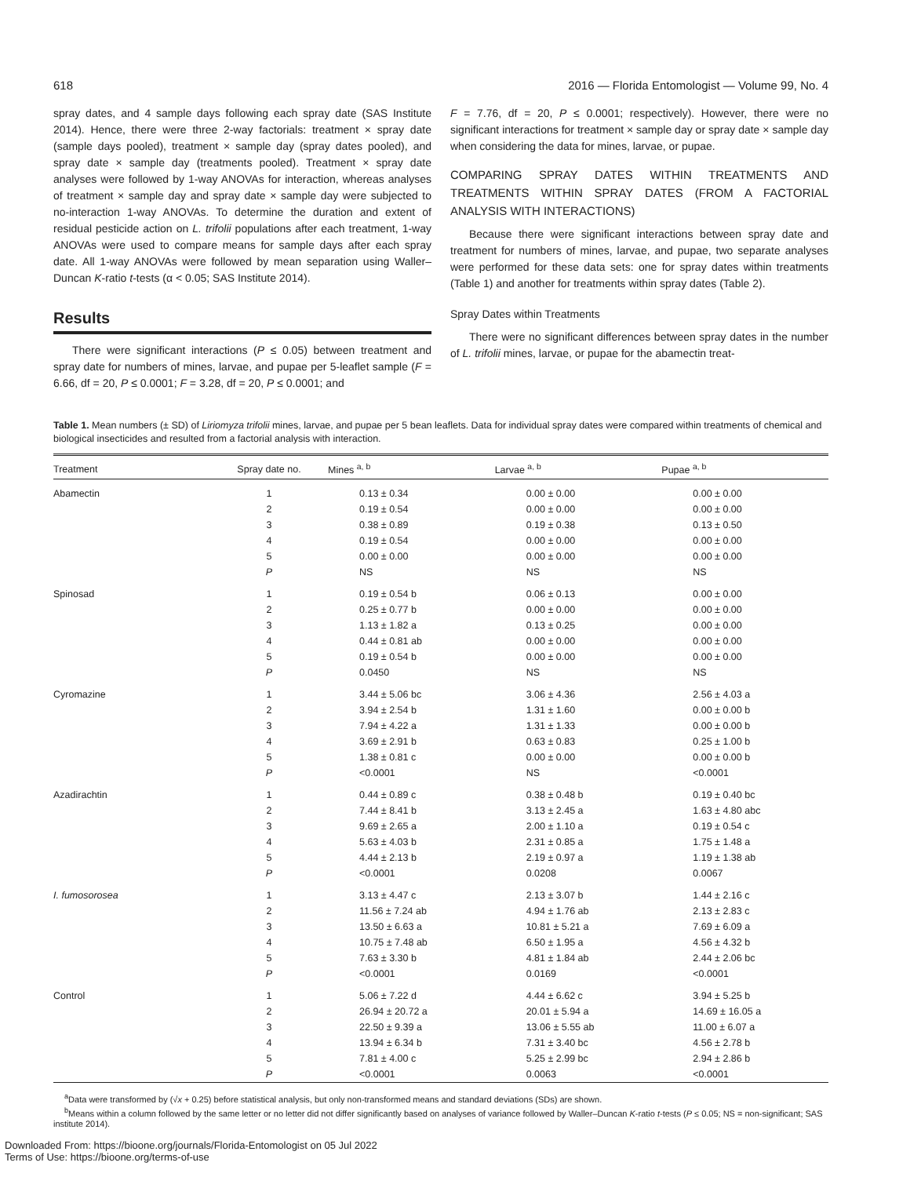618 2016 — Florida Entomologist — Volume 99, No. 4
spray dates, and 4 sample days following each spray date (SAS Institute 2014). Hence, there were three 2-way factorials: treatment × spray date (sample days pooled), treatment × sample day (spray dates pooled), and spray date × sample day (treatments pooled). Treatment × spray date analyses were followed by 1-way ANOVAs for interaction, whereas analyses of treatment × sample day and spray date × sample day were subjected to no-interaction 1-way ANOVAs. To determine the duration and extent of residual pesticide action on L. trifolii populations after each treatment, 1-way ANOVAs were used to compare means for sample days after each spray date. All 1-way ANOVAs were followed by mean separation using Waller–Duncan K-ratio t-tests (α < 0.05; SAS Institute 2014).
Results
There were significant interactions (P ≤ 0.05) between treatment and spray date for numbers of mines, larvae, and pupae per 5-leaflet sample (F = 6.66, df = 20, P ≤ 0.0001; F = 3.28, df = 20, P ≤ 0.0001; and
F = 7.76, df = 20, P ≤ 0.0001; respectively). However, there were no significant interactions for treatment × sample day or spray date × sample day when considering the data for mines, larvae, or pupae.
COMPARING SPRAY DATES WITHIN TREATMENTS AND TREATMENTS WITHIN SPRAY DATES (FROM A FACTORIAL ANALYSIS WITH INTERACTIONS)
Because there were significant interactions between spray date and treatment for numbers of mines, larvae, and pupae, two separate analyses were performed for these data sets: one for spray dates within treatments (Table 1) and another for treatments within spray dates (Table 2).
Spray Dates within Treatments
There were no significant differences between spray dates in the number of L. trifolii mines, larvae, or pupae for the abamectin treat-
Table 1. Mean numbers (± SD) of Liriomyza trifolii mines, larvae, and pupae per 5 bean leaflets. Data for individual spray dates were compared within treatments of chemical and biological insecticides and resulted from a factorial analysis with interaction.
| Treatment | Spray date no. | Mines <sup>a, b</sup> | Larvae <sup>a, b</sup> | Pupae <sup>a, b</sup> |
| --- | --- | --- | --- | --- |
| Abamectin | 1 | 0.13 ± 0.34 | 0.00 ± 0.00 | 0.00 ± 0.00 |
| | 2 | 0.19 ± 0.54 | 0.00 ± 0.00 | 0.00 ± 0.00 |
| | 3 | 0.38 ± 0.89 | 0.19 ± 0.38 | 0.13 ± 0.50 |
| | 4 | 0.19 ± 0.54 | 0.00 ± 0.00 | 0.00 ± 0.00 |
| | 5 | 0.00 ± 0.00 | 0.00 ± 0.00 | 0.00 ± 0.00 |
| | P | NS | NS | NS |
| Spinosad | 1 | 0.19 ± 0.54 b | 0.06 ± 0.13 | 0.00 ± 0.00 |
| | 2 | 0.25 ± 0.77 b | 0.00 ± 0.00 | 0.00 ± 0.00 |
| | 3 | 1.13 ± 1.82 a | 0.13 ± 0.25 | 0.00 ± 0.00 |
| | 4 | 0.44 ± 0.81 ab | 0.00 ± 0.00 | 0.00 ± 0.00 |
| | 5 | 0.19 ± 0.54 b | 0.00 ± 0.00 | 0.00 ± 0.00 |
| | P | 0.0450 | NS | NS |
| Cyromazine | 1 | 3.44 ± 5.06 bc | 3.06 ± 4.36 | 2.56 ± 4.03 a |
| | 2 | 3.94 ± 2.54 b | 1.31 ± 1.60 | 0.00 ± 0.00 b |
| | 3 | 7.94 ± 4.22 a | 1.31 ± 1.33 | 0.00 ± 0.00 b |
| | 4 | 3.69 ± 2.91 b | 0.63 ± 0.83 | 0.25 ± 1.00 b |
| | 5 | 1.38 ± 0.81 c | 0.00 ± 0.00 | 0.00 ± 0.00 b |
| | P | <0.0001 | NS | <0.0001 |
| Azadirachtin | 1 | 0.44 ± 0.89 c | 0.38 ± 0.48 b | 0.19 ± 0.40 bc |
| | 2 | 7.44 ± 8.41 b | 3.13 ± 2.45 a | 1.63 ± 4.80 abc |
| | 3 | 9.69 ± 2.65 a | 2.00 ± 1.10 a | 0.19 ± 0.54 c |
| | 4 | 5.63 ± 4.03 b | 2.31 ± 0.85 a | 1.75 ± 1.48 a |
| | 5 | 4.44 ± 2.13 b | 2.19 ± 0.97 a | 1.19 ± 1.38 ab |
| | P | <0.0001 | 0.0208 | 0.0067 |
| I. fumosorosea | 1 | 3.13 ± 4.47 c | 2.13 ± 3.07 b | 1.44 ± 2.16 c |
| | 2 | 11.56 ± 7.24 ab | 4.94 ± 1.76 ab | 2.13 ± 2.83 c |
| | 3 | 13.50 ± 6.63 a | 10.81 ± 5.21 a | 7.69 ± 6.09 a |
| | 4 | 10.75 ± 7.48 ab | 6.50 ± 1.95 a | 4.56 ± 4.32 b |
| | 5 | 7.63 ± 3.30 b | 4.81 ± 1.84 ab | 2.44 ± 2.06 bc |
| | P | <0.0001 | 0.0169 | <0.0001 |
| Control | 1 | 5.06 ± 7.22 d | 4.44 ± 6.62 c | 3.94 ± 5.25 b |
| | 2 | 26.94 ± 20.72 a | 20.01 ± 5.94 a | 14.69 ± 16.05 a |
| | 3 | 22.50 ± 9.39 a | 13.06 ± 5.55 ab | 11.00 ± 6.07 a |
| | 4 | 13.94 ± 6.34 b | 7.31 ± 3.40 bc | 4.56 ± 2.78 b |
| | 5 | 7.81 ± 4.00 c | 5.25 ± 2.99 bc | 2.94 ± 2.86 b |
| | P | <0.0001 | 0.0063 | <0.0001 |
<sup>a</sup> Data were transformed by (√x + 0.25) before statistical analysis, but only non-transformed means and standard deviations (SDs) are shown.
<sup>b</sup> Means within a column followed by the same letter or no letter did not differ significantly based on analyses of variance followed by Waller–Duncan K-ratio t-tests (P ≤ 0.05; NS = non-significant; SAS institute 2014).
Downloaded From: https://bioone.org/journals/Florida-Entomologist on 05 Jul 2022
Terms of Use: https://bioone.org/terms-of-use